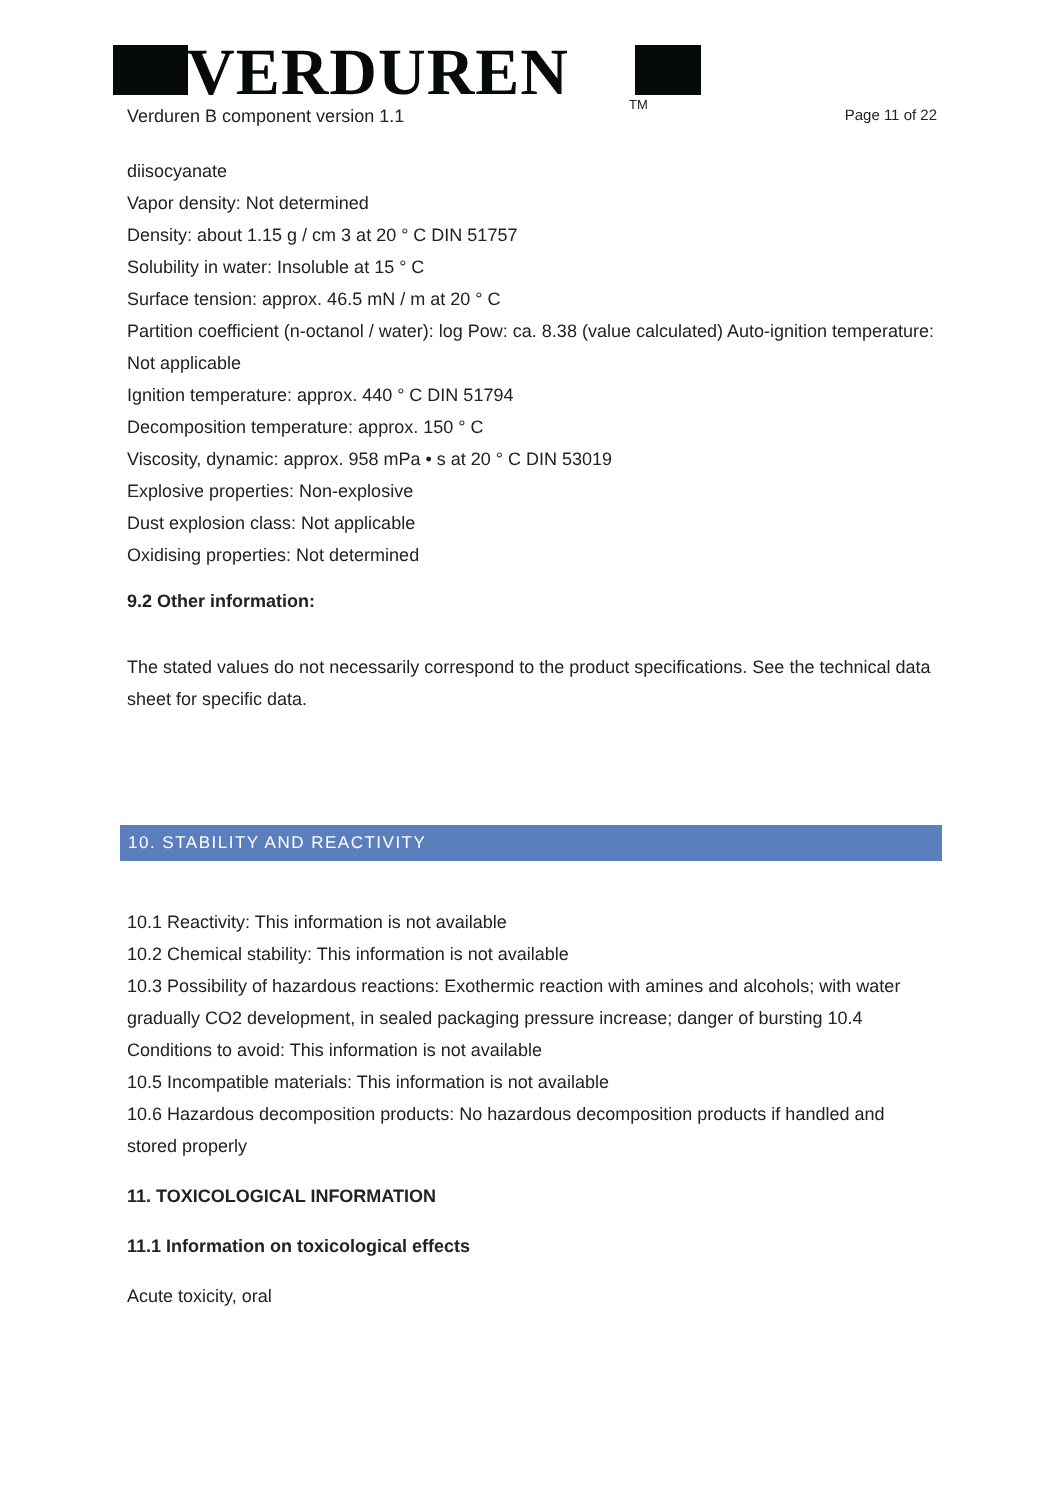VERDUREN TM
Verduren B component version 1.1 Page 11 of 22
diisocyanate
Vapor density: Not determined
Density: about 1.15 g / cm 3 at 20 ° C DIN 51757
Solubility in water: Insoluble at 15 ° C
Surface tension: approx. 46.5 mN / m at 20 ° C
Partition coefficient (n-octanol / water): log Pow: ca. 8.38 (value calculated) Auto-ignition temperature: Not applicable
Ignition temperature: approx. 440 ° C DIN 51794
Decomposition temperature: approx. 150 ° C
Viscosity, dynamic: approx. 958 mPa • s at 20 ° C DIN 53019
Explosive properties: Non-explosive
Dust explosion class: Not applicable
Oxidising properties: Not determined
9.2 Other information:
The stated values do not necessarily correspond to the product specifications. See the technical data sheet for specific data.
10. STABILITY AND REACTIVITY
10.1 Reactivity: This information is not available
10.2 Chemical stability: This information is not available
10.3 Possibility of hazardous reactions: Exothermic reaction with amines and alcohols; with water gradually CO2 development, in sealed packaging pressure increase; danger of bursting 10.4 Conditions to avoid: This information is not available
10.5 Incompatible materials: This information is not available
10.6 Hazardous decomposition products: No hazardous decomposition products if handled and stored properly
11. TOXICOLOGICAL INFORMATION
11.1 Information on toxicological effects
Acute toxicity, oral